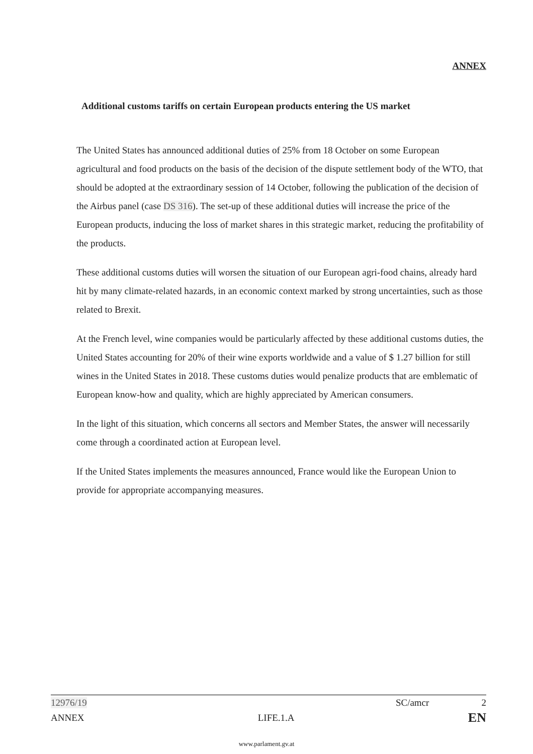ANNEX
Additional customs tariffs on certain European products entering the US market
The United States has announced additional duties of 25% from 18 October on some European agricultural and food products on the basis of the decision of the dispute settlement body of the WTO, that should be adopted at the extraordinary session of 14 October, following the publication of the decision of the Airbus panel (case DS 316). The set-up of these additional duties will increase the price of the European products, inducing the loss of market shares in this strategic market, reducing the profitability of the products.
These additional customs duties will worsen the situation of our European agri-food chains, already hard hit by many climate-related hazards, in an economic context marked by strong uncertainties, such as those related to Brexit.
At the French level, wine companies would be particularly affected by these additional customs duties, the United States accounting for 20% of their wine exports worldwide and a value of $ 1.27 billion for still wines in the United States in 2018. These customs duties would penalize products that are emblematic of European know-how and quality, which are highly appreciated by American consumers.
In the light of this situation, which concerns all sectors and Member States, the answer will necessarily come through a coordinated action at European level.
If the United States implements the measures announced, France would like the European Union to provide for appropriate accompanying measures.
12976/19 SC/amcr 2
ANNEX LIFE.1.A EN
www.parlament.gv.at